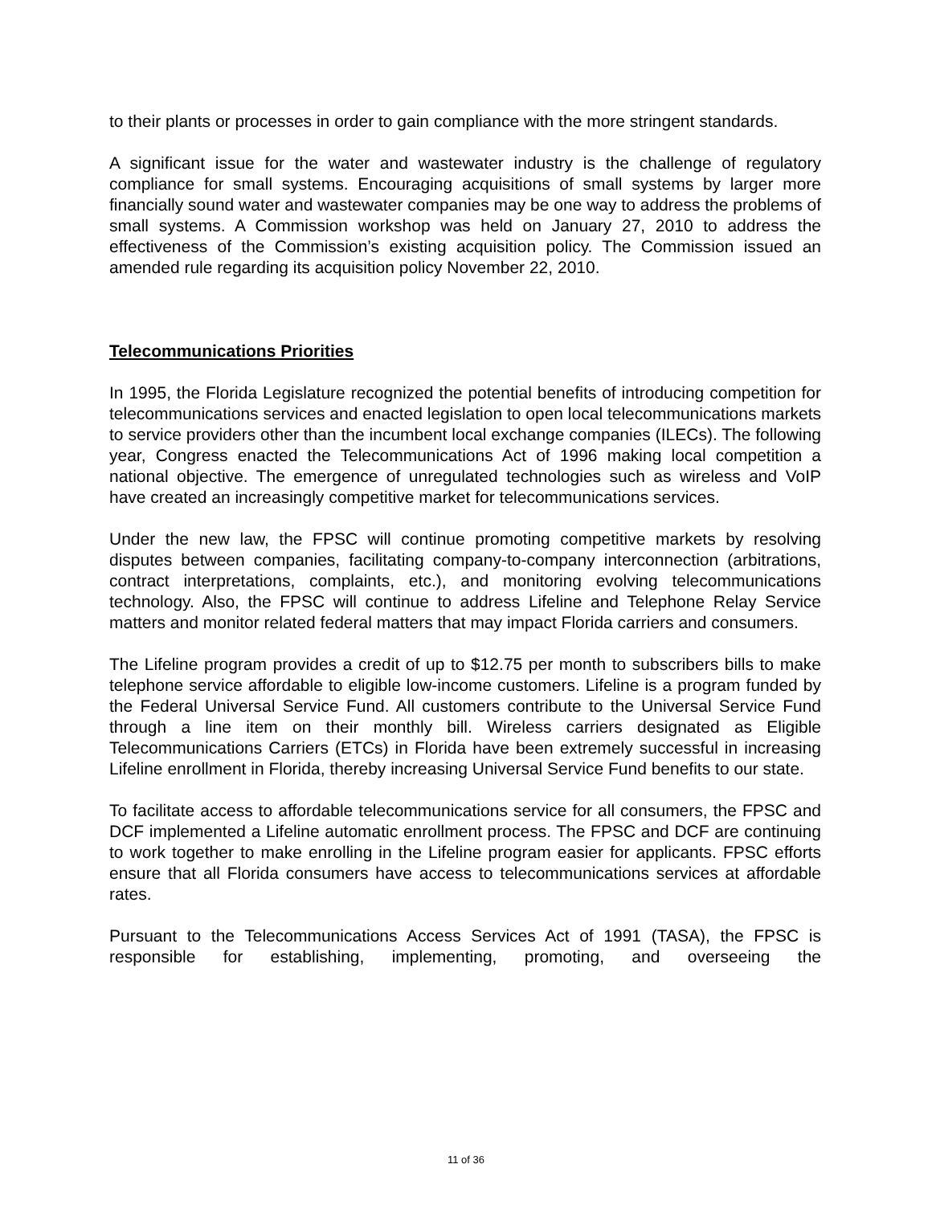to their plants or processes in order to gain compliance with the more stringent standards.
A significant issue for the water and wastewater industry is the challenge of regulatory compliance for small systems. Encouraging acquisitions of small systems by larger more financially sound water and wastewater companies may be one way to address the problems of small systems. A Commission workshop was held on January 27, 2010 to address the effectiveness of the Commission’s existing acquisition policy. The Commission issued an amended rule regarding its acquisition policy November 22, 2010.
Telecommunications Priorities
In 1995, the Florida Legislature recognized the potential benefits of introducing competition for telecommunications services and enacted legislation to open local telecommunications markets to service providers other than the incumbent local exchange companies (ILECs). The following year, Congress enacted the Telecommunications Act of 1996 making local competition a national objective. The emergence of unregulated technologies such as wireless and VoIP have created an increasingly competitive market for telecommunications services.
Under the new law, the FPSC will continue promoting competitive markets by resolving disputes between companies, facilitating company-to-company interconnection (arbitrations, contract interpretations, complaints, etc.), and monitoring evolving telecommunications technology. Also, the FPSC will continue to address Lifeline and Telephone Relay Service matters and monitor related federal matters that may impact Florida carriers and consumers.
The Lifeline program provides a credit of up to $12.75 per month to subscribers bills to make telephone service affordable to eligible low-income customers. Lifeline is a program funded by the Federal Universal Service Fund. All customers contribute to the Universal Service Fund through a line item on their monthly bill. Wireless carriers designated as Eligible Telecommunications Carriers (ETCs) in Florida have been extremely successful in increasing Lifeline enrollment in Florida, thereby increasing Universal Service Fund benefits to our state.
To facilitate access to affordable telecommunications service for all consumers, the FPSC and DCF implemented a Lifeline automatic enrollment process. The FPSC and DCF are continuing to work together to make enrolling in the Lifeline program easier for applicants. FPSC efforts ensure that all Florida consumers have access to telecommunications services at affordable rates.
Pursuant to the Telecommunications Access Services Act of 1991 (TASA), the FPSC is responsible for establishing, implementing, promoting, and overseeing the
11 of 36